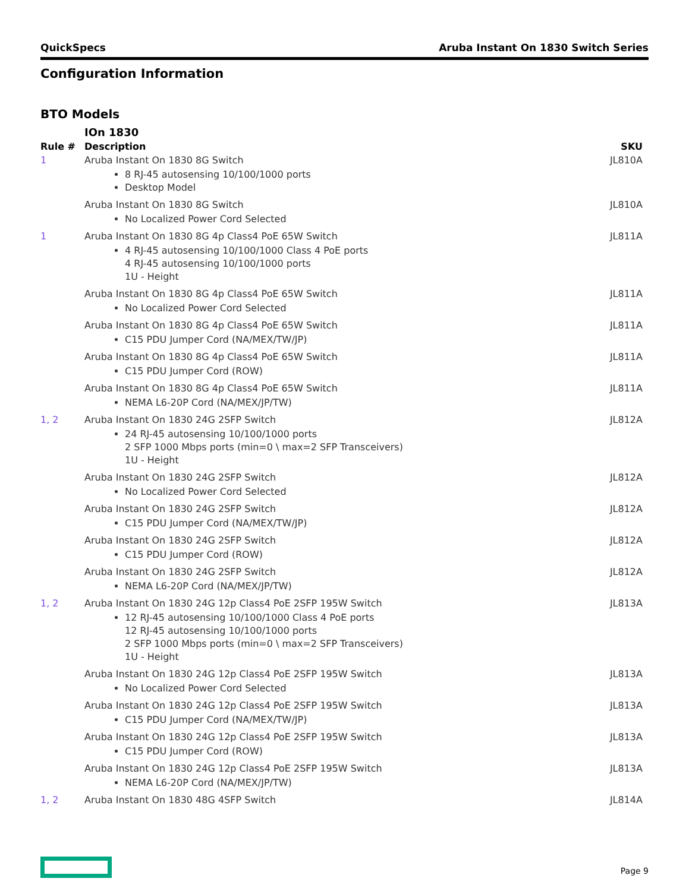QuickSpecs Aruba Instant On 1830 Switch Series
Configuration Information
BTO Models
| | IOn 1830 | |
| --- | --- | --- |
| Rule # | Description | SKU |
| 1 | Aruba Instant On 1830 8G Switch 8 RJ-45 autosensing 10/100/1000 ports Desktop Model | JL810A |
| | Aruba Instant On 1830 8G Switch No Localized Power Cord Selected | JL810A |
| 1 | Aruba Instant On 1830 8G 4p Class4 PoE 65W Switch 4 RJ-45 autosensing 10/100/1000 Class 4 PoE ports 4 RJ-45 autosensing 10/100/1000 ports 1U - Height | JL811A |
| | Aruba Instant On 1830 8G 4p Class4 PoE 65W Switch No Localized Power Cord Selected | JL811A |
| | Aruba Instant On 1830 8G 4p Class4 PoE 65W Switch C15 PDU Jumper Cord (NA/MEX/TW/JP) | JL811A |
| | Aruba Instant On 1830 8G 4p Class4 PoE 65W Switch C15 PDU Jumper Cord (ROW) | JL811A |
| | Aruba Instant On 1830 8G 4p Class4 PoE 65W Switch NEMA L6-20P Cord (NA/MEX/JP/TW) | JL811A |
| 1, 2 | Aruba Instant On 1830 24G 2SFP Switch 24 RJ-45 autosensing 10/100/1000 ports 2 SFP 1000 Mbps ports (min=0 \ max=2 SFP Transceivers) 1U - Height | JL812A |
| | Aruba Instant On 1830 24G 2SFP Switch No Localized Power Cord Selected | JL812A |
| | Aruba Instant On 1830 24G 2SFP Switch C15 PDU Jumper Cord (NA/MEX/TW/JP) | JL812A |
| | Aruba Instant On 1830 24G 2SFP Switch C15 PDU Jumper Cord (ROW) | JL812A |
| | Aruba Instant On 1830 24G 2SFP Switch NEMA L6-20P Cord (NA/MEX/JP/TW) | JL812A |
| 1, 2 | Aruba Instant On 1830 24G 12p Class4 PoE 2SFP 195W Switch 12 RJ-45 autosensing 10/100/1000 Class 4 PoE ports 12 RJ-45 autosensing 10/100/1000 ports 2 SFP 1000 Mbps ports (min=0 \ max=2 SFP Transceivers) 1U - Height | JL813A |
| | Aruba Instant On 1830 24G 12p Class4 PoE 2SFP 195W Switch No Localized Power Cord Selected | JL813A |
| | Aruba Instant On 1830 24G 12p Class4 PoE 2SFP 195W Switch C15 PDU Jumper Cord (NA/MEX/TW/JP) | JL813A |
| | Aruba Instant On 1830 24G 12p Class4 PoE 2SFP 195W Switch C15 PDU Jumper Cord (ROW) | JL813A |
| | Aruba Instant On 1830 24G 12p Class4 PoE 2SFP 195W Switch NEMA L6-20P Cord (NA/MEX/JP/TW) | JL813A |
| 1, 2 | Aruba Instant On 1830 48G 4SFP Switch | JL814A |
Page 9